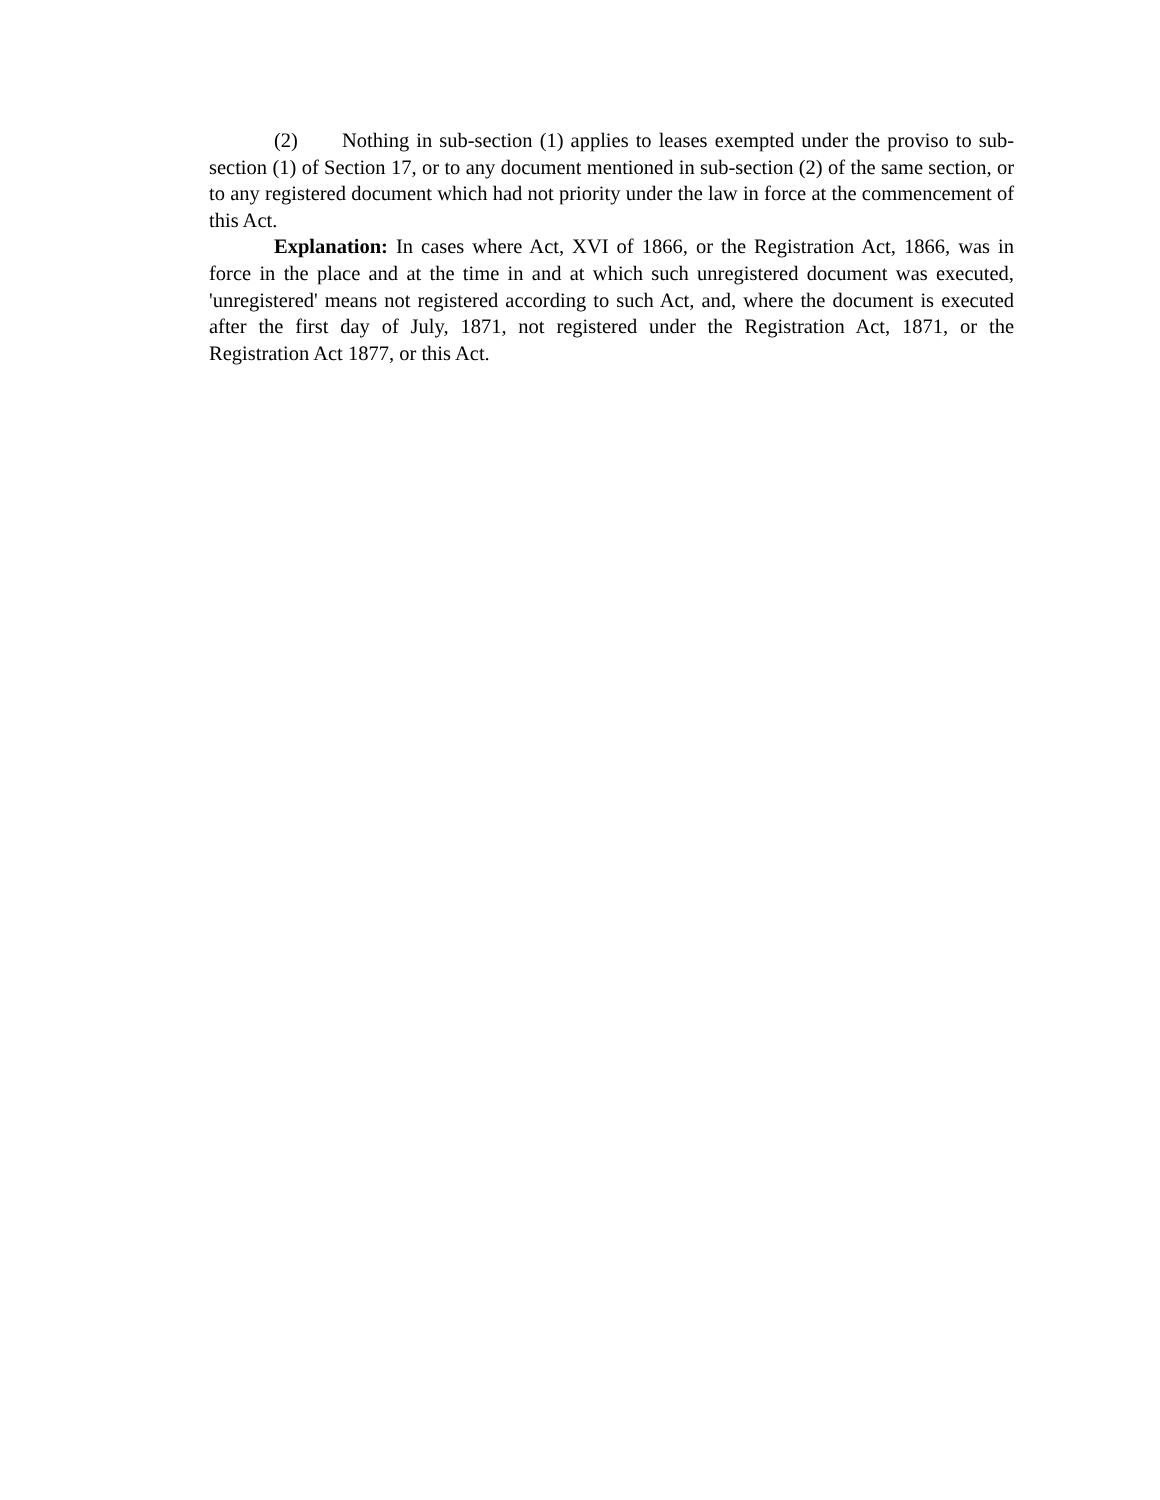(2) Nothing in sub-section (1) applies to leases exempted under the proviso to sub-section (1) of Section 17, or to any document mentioned in sub-section (2) of the same section, or to any registered document which had not priority under the law in force at the commencement of this Act.
Explanation: In cases where Act, XVI of 1866, or the Registration Act, 1866, was in force in the place and at the time in and at which such unregistered document was executed, 'unregistered' means not registered according to such Act, and, where the document is executed after the first day of July, 1871, not registered under the Registration Act, 1871, or the Registration Act 1877, or this Act.